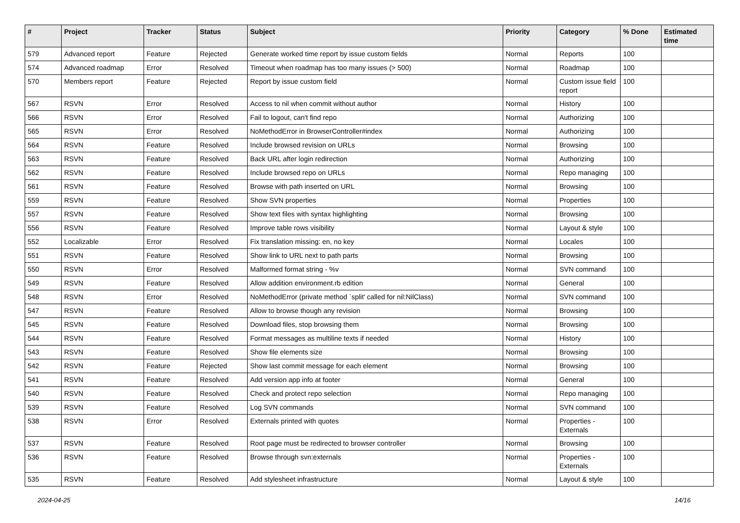| # | Project | Tracker | Status | Subject | Priority | Category | % Done | Estimated time |
| --- | --- | --- | --- | --- | --- | --- | --- | --- |
| 579 | Advanced report | Feature | Rejected | Generate worked time report by issue custom fields | Normal | Reports | 100 | |
| 574 | Advanced roadmap | Error | Resolved | Timeout when roadmap has too many issues (> 500) | Normal | Roadmap | 100 | |
| 570 | Members report | Feature | Rejected | Report by issue custom field | Normal | Custom issue field report | 100 | |
| 567 | RSVN | Error | Resolved | Access to nil when commit without author | Normal | History | 100 | |
| 566 | RSVN | Error | Resolved | Fail to logout, can't find repo | Normal | Authorizing | 100 | |
| 565 | RSVN | Error | Resolved | NoMethodError in BrowserController#index | Normal | Authorizing | 100 | |
| 564 | RSVN | Feature | Resolved | Include browsed revision on URLs | Normal | Browsing | 100 | |
| 563 | RSVN | Feature | Resolved | Back URL after login redirection | Normal | Authorizing | 100 | |
| 562 | RSVN | Feature | Resolved | Include browsed repo on URLs | Normal | Repo managing | 100 | |
| 561 | RSVN | Feature | Resolved | Browse with path inserted on URL | Normal | Browsing | 100 | |
| 559 | RSVN | Feature | Resolved | Show SVN properties | Normal | Properties | 100 | |
| 557 | RSVN | Feature | Resolved | Show text files with syntax highlighting | Normal | Browsing | 100 | |
| 556 | RSVN | Feature | Resolved | Improve table rows visibility | Normal | Layout & style | 100 | |
| 552 | Localizable | Error | Resolved | Fix translation missing: en, no key | Normal | Locales | 100 | |
| 551 | RSVN | Feature | Resolved | Show link to URL next to path parts | Normal | Browsing | 100 | |
| 550 | RSVN | Error | Resolved | Malformed format string - %v | Normal | SVN command | 100 | |
| 549 | RSVN | Feature | Resolved | Allow addition environment.rb edition | Normal | General | 100 | |
| 548 | RSVN | Error | Resolved | NoMethodError (private method `split' called for nil:NilClass) | Normal | SVN command | 100 | |
| 547 | RSVN | Feature | Resolved | Allow to browse though any revision | Normal | Browsing | 100 | |
| 545 | RSVN | Feature | Resolved | Download files, stop browsing them | Normal | Browsing | 100 | |
| 544 | RSVN | Feature | Resolved | Format messages as multiline texts if needed | Normal | History | 100 | |
| 543 | RSVN | Feature | Resolved | Show file elements size | Normal | Browsing | 100 | |
| 542 | RSVN | Feature | Rejected | Show last commit message for each element | Normal | Browsing | 100 | |
| 541 | RSVN | Feature | Resolved | Add version app info at footer | Normal | General | 100 | |
| 540 | RSVN | Feature | Resolved | Check and protect repo selection | Normal | Repo managing | 100 | |
| 539 | RSVN | Feature | Resolved | Log SVN commands | Normal | SVN command | 100 | |
| 538 | RSVN | Error | Resolved | Externals printed with quotes | Normal | Properties - Externals | 100 | |
| 537 | RSVN | Feature | Resolved | Root page must be redirected to browser controller | Normal | Browsing | 100 | |
| 536 | RSVN | Feature | Resolved | Browse through svn:externals | Normal | Properties - Externals | 100 | |
| 535 | RSVN | Feature | Resolved | Add stylesheet infrastructure | Normal | Layout & style | 100 | |
2024-04-25 14/16